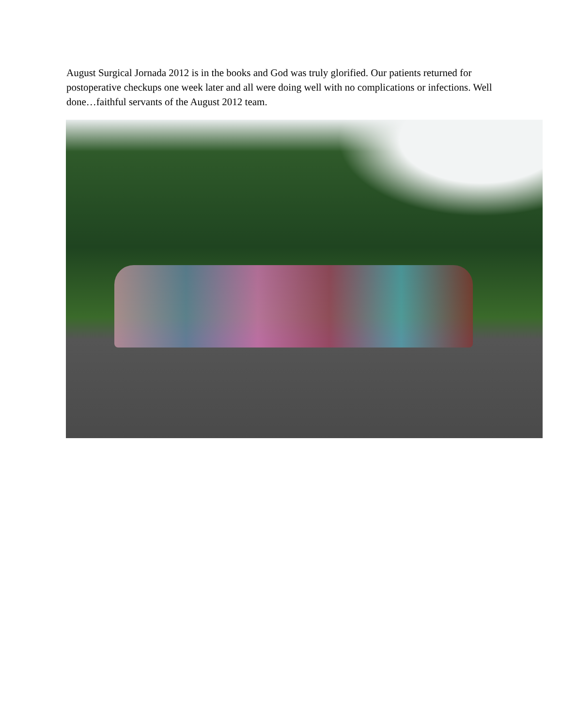August Surgical Jornada 2012 is in the books and God was truly glorified. Our patients returned for postoperative checkups one week later and all were doing well with no complications or infections. Well done…faithful servants of the August 2012 team.